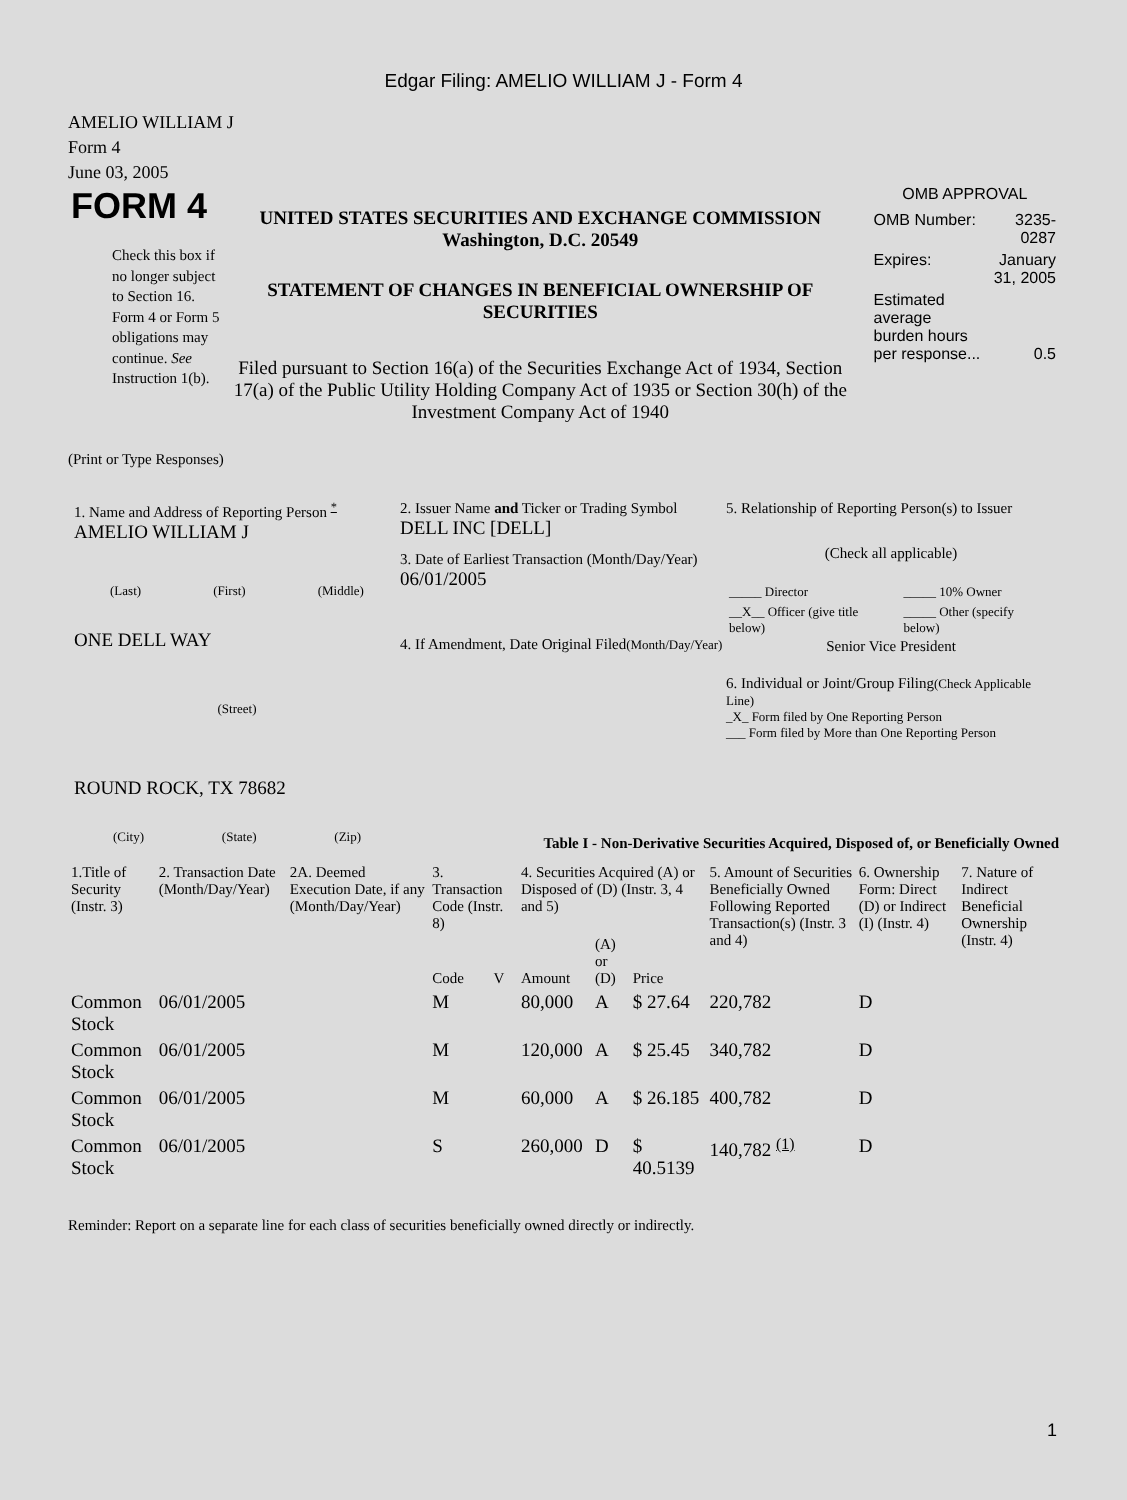Edgar Filing: AMELIO WILLIAM J - Form 4
AMELIO WILLIAM J
Form 4
June 03, 2005
FORM 4
Check this box if no longer subject to Section 16. Form 4 or Form 5 obligations may continue. See Instruction 1(b).
UNITED STATES SECURITIES AND EXCHANGE COMMISSION
Washington, D.C. 20549
STATEMENT OF CHANGES IN BENEFICIAL OWNERSHIP OF SECURITIES
Filed pursuant to Section 16(a) of the Securities Exchange Act of 1934, Section 17(a) of the Public Utility Holding Company Act of 1935 or Section 30(h) of the Investment Company Act of 1940
OMB APPROVAL
| OMB Number: | 3235-0287 |
| Expires: | January 31, 2005 |
| Estimated average burden hours per response... | 0.5 |
(Print or Type Responses)
1. Name and Address of Reporting Person <sup>*</sup>
AMELIO WILLIAM J
(Last) (First) (Middle)
ONE DELL WAY
(Street)
ROUND ROCK, TX 78682
(City) (State) (Zip)
2. Issuer Name and Ticker or Trading Symbol
DELL INC [DELL]
3. Date of Earliest Transaction (Month/Day/Year)
06/01/2005
4. If Amendment, Date Original Filed(Month/Day/Year)
5. Relationship of Reporting Person(s) to Issuer
(Check all applicable)
| _____ Director | _____ 10% Owner |
| __X__ Officer (give title below) | _____ Other (specify below) |
Senior Vice President
6. Individual or Joint/Group Filing(Check Applicable Line)
_X_ Form filed by One Reporting Person
___ Form filed by More than One Reporting Person
Table I - Non-Derivative Securities Acquired, Disposed of, or Beneficially Owned
| 1.Title of Security (Instr. 3) | 2. Transaction Date (Month/Day/Year) | 2A. Deemed Execution Date, if any (Month/Day/Year) | 3. Transaction Code (Instr. 8) | | 4. Securities Acquired (A) or Disposed of (D) (Instr. 3, 4 and 5) | | | 5. Amount of Securities Beneficially Owned Following Reported Transaction(s) (Instr. 3 and 4) | 6. Ownership Form: Direct (D) or Indirect (I) (Instr. 4) | 7. Nature of Indirect Beneficial Ownership (Instr. 4) |
| --- | --- | --- | --- | --- | --- | --- | --- | --- | --- | --- |
| | | | Code | V | Amount | (A) or (D) | Price | | | |
| Common Stock | 06/01/2005 | | M | | 80,000 | A | $ 27.64 | 220,782 | D | |
| Common Stock | 06/01/2005 | | M | | 120,000 | A | $ 25.45 | 340,782 | D | |
| Common Stock | 06/01/2005 | | M | | 60,000 | A | $ 26.185 | 400,782 | D | |
| Common Stock | 06/01/2005 | | S | | 260,000 | D | $ 40.5139 | 140,782 <sup>(1)</sup> | D | |
Reminder: Report on a separate line for each class of securities beneficially owned directly or indirectly.
1